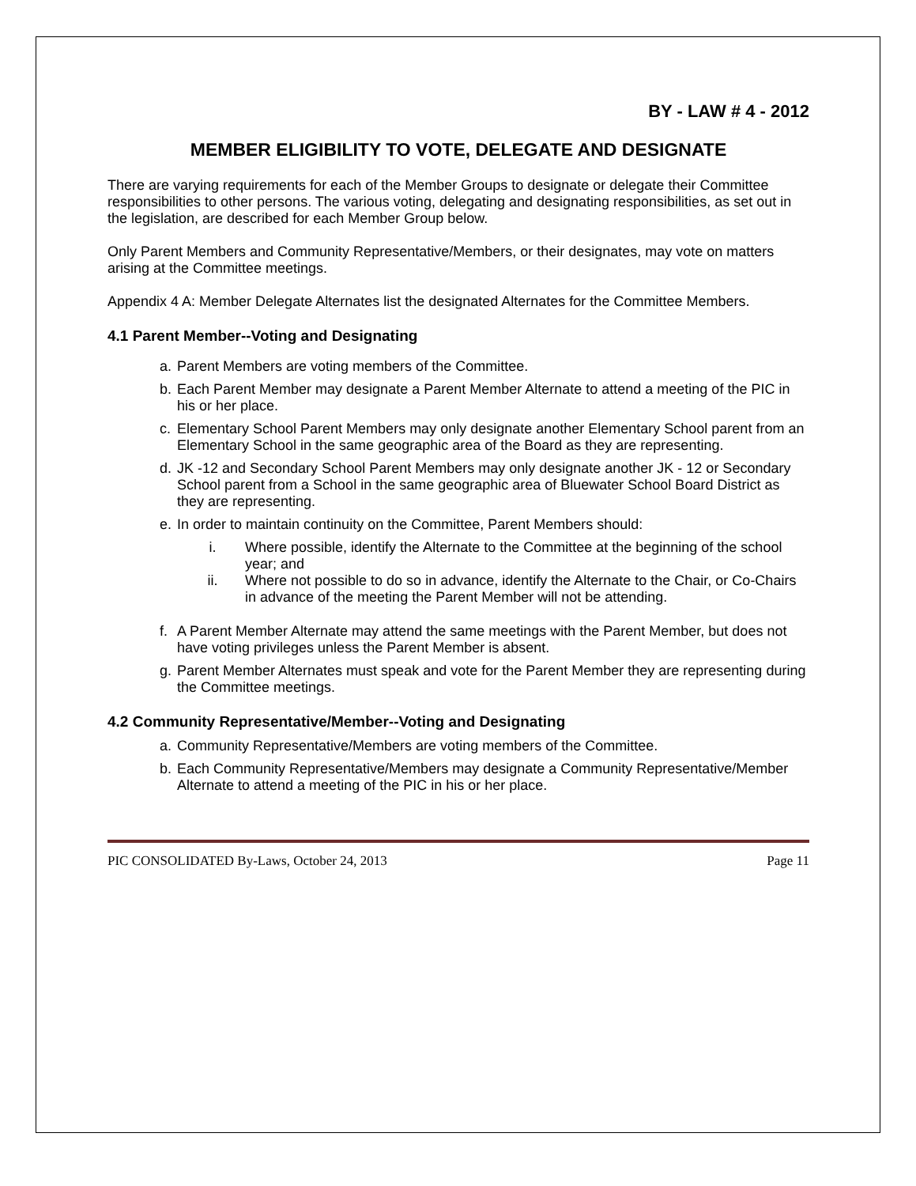BY - LAW # 4 - 2012
MEMBER ELIGIBILITY TO VOTE, DELEGATE AND DESIGNATE
There are varying requirements for each of the Member Groups to designate or delegate their Committee responsibilities to other persons. The various voting, delegating and designating responsibilities, as set out in the legislation, are described for each Member Group below.
Only Parent Members and Community Representative/Members, or their designates, may vote on matters arising at the Committee meetings.
Appendix 4 A: Member Delegate Alternates list the designated Alternates for the Committee Members.
4.1 Parent Member--Voting and Designating
a. Parent Members are voting members of the Committee.
b. Each Parent Member may designate a Parent Member Alternate to attend a meeting of the PIC in his or her place.
c. Elementary School Parent Members may only designate another Elementary School parent from an Elementary School in the same geographic area of the Board as they are representing.
d. JK -12 and Secondary School Parent Members may only designate another JK - 12 or Secondary School parent from a School in the same geographic area of Bluewater School Board District as they are representing.
e. In order to maintain continuity on the Committee, Parent Members should:
i. Where possible, identify the Alternate to the Committee at the beginning of the school year; and
ii. Where not possible to do so in advance, identify the Alternate to the Chair, or Co-Chairs in advance of the meeting the Parent Member will not be attending.
f. A Parent Member Alternate may attend the same meetings with the Parent Member, but does not have voting privileges unless the Parent Member is absent.
g. Parent Member Alternates must speak and vote for the Parent Member they are representing during the Committee meetings.
4.2 Community Representative/Member--Voting and Designating
a. Community Representative/Members are voting members of the Committee.
b. Each Community Representative/Members may designate a Community Representative/Member Alternate to attend a meeting of the PIC in his or her place.
PIC CONSOLIDATED By-Laws, October 24, 2013 Page 11